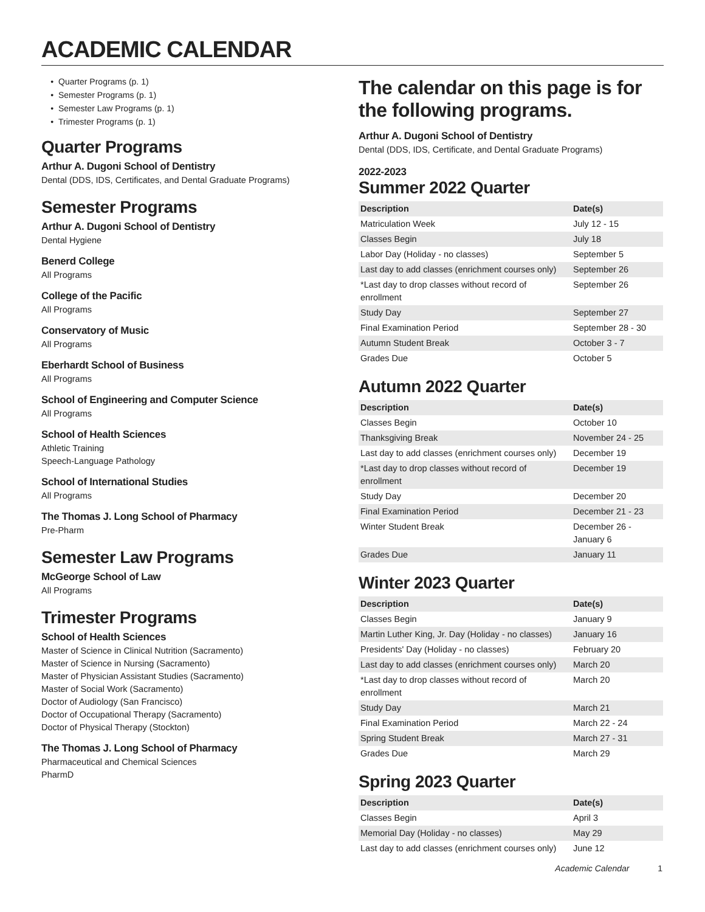ACADEMIC CALENDAR
Quarter Programs (p. 1)
Semester Programs (p. 1)
Semester Law Programs (p. 1)
Trimester Programs (p. 1)
Quarter Programs
Arthur A. Dugoni School of Dentistry
Dental (DDS, IDS, Certificates, and Dental Graduate Programs)
Semester Programs
Arthur A. Dugoni School of Dentistry
Dental Hygiene
Benerd College
All Programs
College of the Pacific
All Programs
Conservatory of Music
All Programs
Eberhardt School of Business
All Programs
School of Engineering and Computer Science
All Programs
School of Health Sciences
Athletic Training
Speech-Language Pathology
School of International Studies
All Programs
The Thomas J. Long School of Pharmacy
Pre-Pharm
Semester Law Programs
McGeorge School of Law
All Programs
Trimester Programs
School of Health Sciences
Master of Science in Clinical Nutrition (Sacramento)
Master of Science in Nursing (Sacramento)
Master of Physician Assistant Studies (Sacramento)
Master of Social Work (Sacramento)
Doctor of Audiology (San Francisco)
Doctor of Occupational Therapy (Sacramento)
Doctor of Physical Therapy (Stockton)
The Thomas J. Long School of Pharmacy
Pharmaceutical and Chemical Sciences
PharmD
The calendar on this page is for the following programs.
Arthur A. Dugoni School of Dentistry
Dental (DDS, IDS, Certificate, and Dental Graduate Programs)
2022-2023
Summer 2022 Quarter
| Description | Date(s) |
| --- | --- |
| Matriculation Week | July 12 - 15 |
| Classes Begin | July 18 |
| Labor Day (Holiday - no classes) | September 5 |
| Last day to add classes (enrichment courses only) | September 26 |
| *Last day to drop classes without record of enrollment | September 26 |
| Study Day | September 27 |
| Final Examination Period | September 28 - 30 |
| Autumn Student Break | October 3 - 7 |
| Grades Due | October 5 |
Autumn 2022 Quarter
| Description | Date(s) |
| --- | --- |
| Classes Begin | October 10 |
| Thanksgiving Break | November 24 - 25 |
| Last day to add classes (enrichment courses only) | December 19 |
| *Last day to drop classes without record of enrollment | December 19 |
| Study Day | December 20 |
| Final Examination Period | December 21 - 23 |
| Winter Student Break | December 26 - January 6 |
| Grades Due | January 11 |
Winter 2023 Quarter
| Description | Date(s) |
| --- | --- |
| Classes Begin | January 9 |
| Martin Luther King, Jr. Day (Holiday - no classes) | January 16 |
| Presidents' Day (Holiday - no classes) | February 20 |
| Last day to add classes (enrichment courses only) | March 20 |
| *Last day to drop classes without record of enrollment | March 20 |
| Study Day | March 21 |
| Final Examination Period | March 22 - 24 |
| Spring Student Break | March 27 - 31 |
| Grades Due | March 29 |
Spring 2023 Quarter
| Description | Date(s) |
| --- | --- |
| Classes Begin | April 3 |
| Memorial Day (Holiday - no classes) | May 29 |
| Last day to add classes (enrichment courses only) | June 12 |
Academic Calendar 1